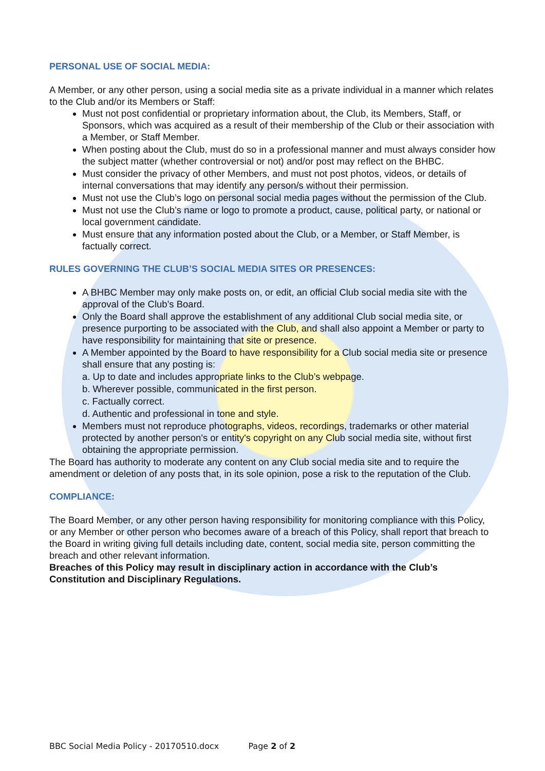PERSONAL USE OF SOCIAL MEDIA:
A Member, or any other person, using a social media site as a private individual in a manner which relates to the Club and/or its Members or Staff:
Must not post confidential or proprietary information about, the Club, its Members, Staff, or Sponsors, which was acquired as a result of their membership of the Club or their association with a Member, or Staff Member.
When posting about the Club, must do so in a professional manner and must always consider how the subject matter (whether controversial or not) and/or post may reflect on the BHBC.
Must consider the privacy of other Members, and must not post photos, videos, or details of internal conversations that may identify any person/s without their permission.
Must not use the Club’s logo on personal social media pages without the permission of the Club.
Must not use the Club’s name or logo to promote a product, cause, political party, or national or local government candidate.
Must ensure that any information posted about the Club, or a Member, or Staff Member, is factually correct.
RULES GOVERNING THE CLUB’S SOCIAL MEDIA SITES OR PRESENCES:
A BHBC Member may only make posts on, or edit, an official Club social media site with the approval of the Club’s Board.
Only the Board shall approve the establishment of any additional Club social media site, or presence purporting to be associated with the Club, and shall also appoint a Member or party to have responsibility for maintaining that site or presence.
A Member appointed by the Board to have responsibility for a Club social media site or presence shall ensure that any posting is:
a. Up to date and includes appropriate links to the Club’s webpage.
b. Wherever possible, communicated in the first person.
c. Factually correct.
d. Authentic and professional in tone and style.
Members must not reproduce photographs, videos, recordings, trademarks or other material protected by another person's or entity's copyright on any Club social media site, without first obtaining the appropriate permission.
The Board has authority to moderate any content on any Club social media site and to require the amendment or deletion of any posts that, in its sole opinion, pose a risk to the reputation of the Club.
COMPLIANCE:
The Board Member, or any other person having responsibility for monitoring compliance with this Policy, or any Member or other person who becomes aware of a breach of this Policy, shall report that breach to the Board in writing giving full details including date, content, social media site, person committing the breach and other relevant information.
Breaches of this Policy may result in disciplinary action in accordance with the Club’s Constitution and Disciplinary Regulations.
BBC Social Media Policy - 20170510.docx Page 2 of 2